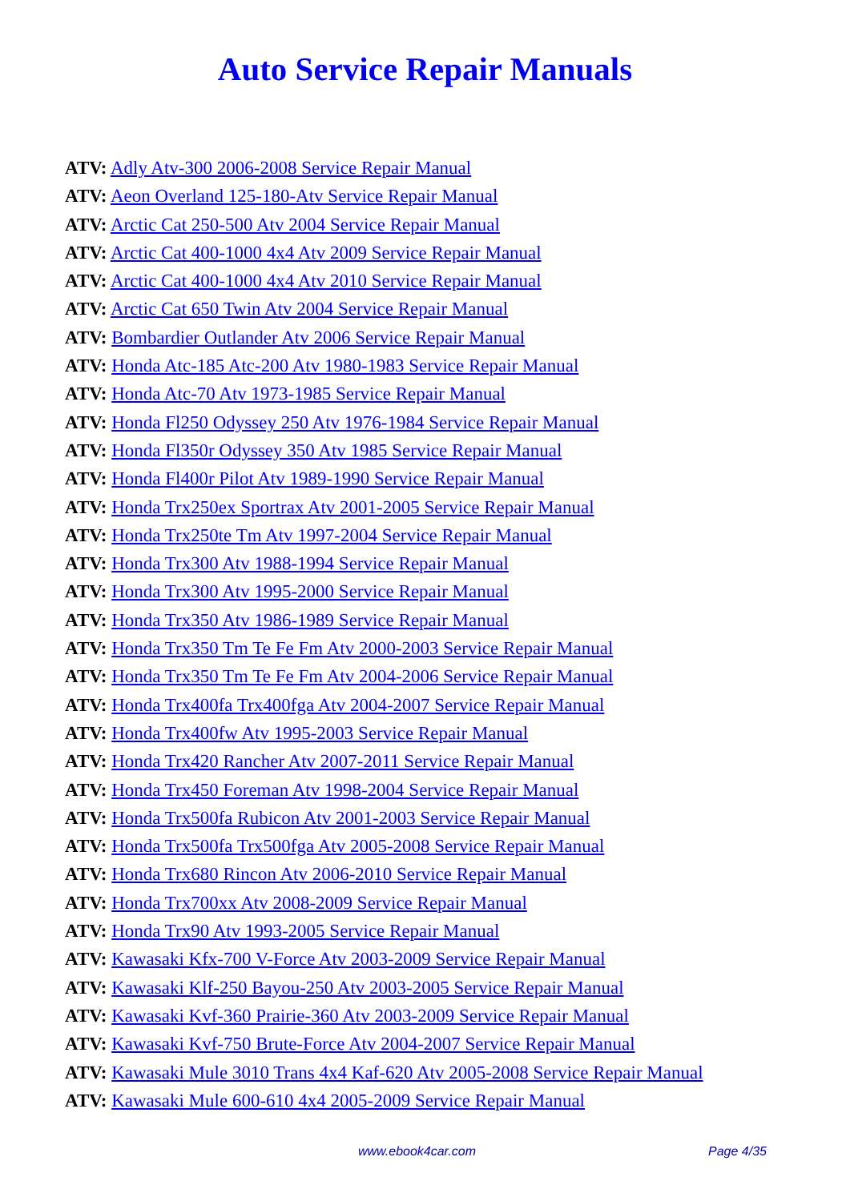Auto Service Repair Manuals
ATV: Adly Atv-300 2006-2008 Service Repair Manual
ATV: Aeon Overland 125-180-Atv Service Repair Manual
ATV: Arctic Cat 250-500 Atv 2004 Service Repair Manual
ATV: Arctic Cat 400-1000 4x4 Atv 2009 Service Repair Manual
ATV: Arctic Cat 400-1000 4x4 Atv 2010 Service Repair Manual
ATV: Arctic Cat 650 Twin Atv 2004 Service Repair Manual
ATV: Bombardier Outlander Atv 2006 Service Repair Manual
ATV: Honda Atc-185 Atc-200 Atv 1980-1983 Service Repair Manual
ATV: Honda Atc-70 Atv 1973-1985 Service Repair Manual
ATV: Honda Fl250 Odyssey 250 Atv 1976-1984 Service Repair Manual
ATV: Honda Fl350r Odyssey 350 Atv 1985 Service Repair Manual
ATV: Honda Fl400r Pilot Atv 1989-1990 Service Repair Manual
ATV: Honda Trx250ex Sportrax Atv 2001-2005 Service Repair Manual
ATV: Honda Trx250te Tm Atv 1997-2004 Service Repair Manual
ATV: Honda Trx300 Atv 1988-1994 Service Repair Manual
ATV: Honda Trx300 Atv 1995-2000 Service Repair Manual
ATV: Honda Trx350 Atv 1986-1989 Service Repair Manual
ATV: Honda Trx350 Tm Te Fe Fm Atv 2000-2003 Service Repair Manual
ATV: Honda Trx350 Tm Te Fe Fm Atv 2004-2006 Service Repair Manual
ATV: Honda Trx400fa Trx400fga Atv 2004-2007 Service Repair Manual
ATV: Honda Trx400fw Atv 1995-2003 Service Repair Manual
ATV: Honda Trx420 Rancher Atv 2007-2011 Service Repair Manual
ATV: Honda Trx450 Foreman Atv 1998-2004 Service Repair Manual
ATV: Honda Trx500fa Rubicon Atv 2001-2003 Service Repair Manual
ATV: Honda Trx500fa Trx500fga Atv 2005-2008 Service Repair Manual
ATV: Honda Trx680 Rincon Atv 2006-2010 Service Repair Manual
ATV: Honda Trx700xx Atv 2008-2009 Service Repair Manual
ATV: Honda Trx90 Atv 1993-2005 Service Repair Manual
ATV: Kawasaki Kfx-700 V-Force Atv 2003-2009 Service Repair Manual
ATV: Kawasaki Klf-250 Bayou-250 Atv 2003-2005 Service Repair Manual
ATV: Kawasaki Kvf-360 Prairie-360 Atv 2003-2009 Service Repair Manual
ATV: Kawasaki Kvf-750 Brute-Force Atv 2004-2007 Service Repair Manual
ATV: Kawasaki Mule 3010 Trans 4x4 Kaf-620 Atv 2005-2008 Service Repair Manual
ATV: Kawasaki Mule 600-610 4x4 2005-2009 Service Repair Manual
www.ebook4car.com Page 4/35